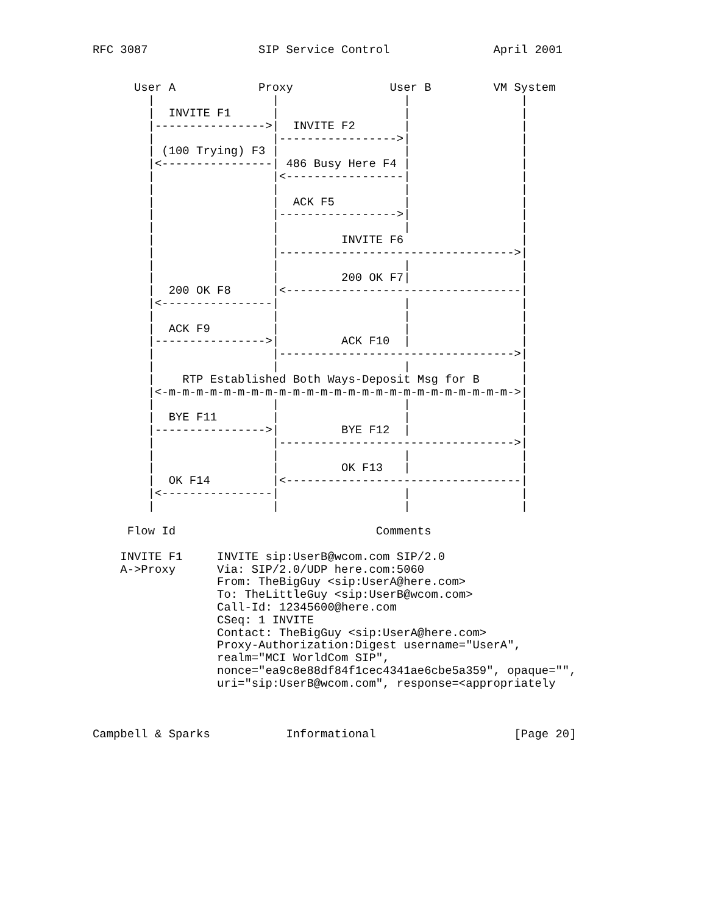RFC 3087                SIP Service Control               April 2001


      User A            Proxy              User B         VM System
        |                 |                  |                |
        |  INVITE F1      |                  |                |
        |---------------->|  INVITE F2       |                |
        |                 |----------------->|                |
        | (100 Trying) F3 |                  |                |
        |<----------------| 486 Busy Here F4 |                |
        |                 |<-----------------|                |
        |                 |                  |                |
        |                 |  ACK F5          |                |
        |                 |----------------->|                |
        |                 |                  |                |
        |                 |         INVITE F6                 |
        |                 |---------------------------------->|
        |                 |                  |                |
        |                 |         200 OK F7|                |
        |  200 OK F8      |<----------------------------------|
        |<----------------|                  |                |
        |                 |                  |                |
        |  ACK F9         |                  |                |
        |---------------->|         ACK F10  |                |
        |                 |---------------------------------->|
        |                 |                  |                |
        |    RTP Established Both Ways-Deposit Msg for B      |
        |<-m-m-m-m-m-m-m-m-m-m-m-m-m-m-m-m-m-m-m-m-m-m-m-m-m->|
        |                 |                  |                |
        |  BYE F11        |                  |                |
        |---------------->|         BYE F12  |                |
        |                 |---------------------------------->|
        |                 |                  |                |
        |                 |         OK F13   |                |
        |  OK F14         |<----------------------------------|
        |<----------------|                  |                |
        |                 |                  |                |

     Flow Id                             Comments

    INVITE F1     INVITE sip:UserB@wcom.com SIP/2.0
    A->Proxy      Via: SIP/2.0/UDP here.com:5060
                  From: TheBigGuy <sip:UserA@here.com>
                  To: TheLittleGuy <sip:UserB@wcom.com>
                  Call-Id: 12345600@here.com
                  CSeq: 1 INVITE
                  Contact: TheBigGuy <sip:UserA@here.com>
                  Proxy-Authorization:Digest username="UserA",
                  realm="MCI WorldCom SIP",
                  nonce="ea9c8e88df84f1cec4341ae6cbe5a359", opaque="",
                  uri="sip:UserB@wcom.com", response=<appropriately



Campbell & Sparks           Informational                    [Page 20]